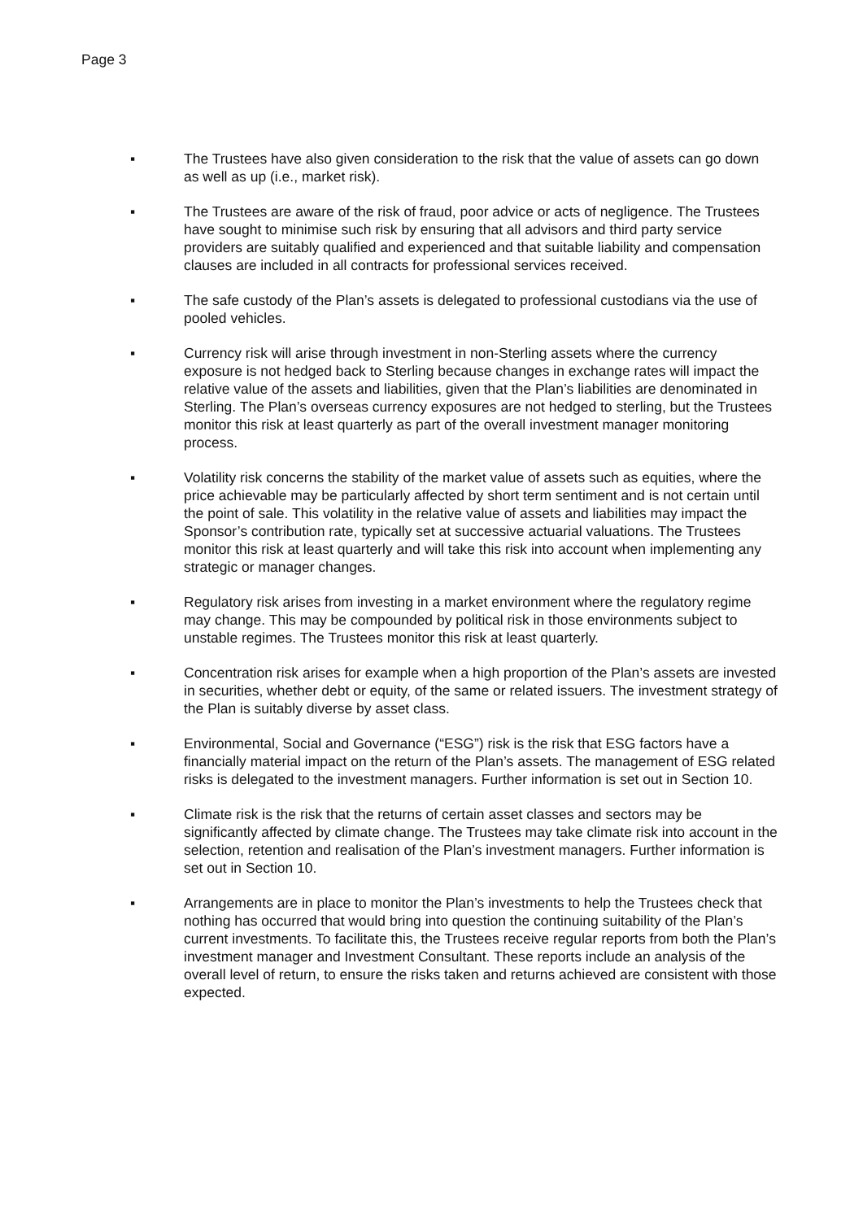Page 3
▪ The Trustees have also given consideration to the risk that the value of assets can go down as well as up (i.e., market risk).
▪ The Trustees are aware of the risk of fraud, poor advice or acts of negligence. The Trustees have sought to minimise such risk by ensuring that all advisors and third party service providers are suitably qualified and experienced and that suitable liability and compensation clauses are included in all contracts for professional services received.
▪ The safe custody of the Plan’s assets is delegated to professional custodians via the use of pooled vehicles.
▪ Currency risk will arise through investment in non-Sterling assets where the currency exposure is not hedged back to Sterling because changes in exchange rates will impact the relative value of the assets and liabilities, given that the Plan’s liabilities are denominated in Sterling. The Plan’s overseas currency exposures are not hedged to sterling, but the Trustees monitor this risk at least quarterly as part of the overall investment manager monitoring process.
▪ Volatility risk concerns the stability of the market value of assets such as equities, where the price achievable may be particularly affected by short term sentiment and is not certain until the point of sale. This volatility in the relative value of assets and liabilities may impact the Sponsor’s contribution rate, typically set at successive actuarial valuations. The Trustees monitor this risk at least quarterly and will take this risk into account when implementing any strategic or manager changes.
▪ Regulatory risk arises from investing in a market environment where the regulatory regime may change. This may be compounded by political risk in those environments subject to unstable regimes. The Trustees monitor this risk at least quarterly.
▪ Concentration risk arises for example when a high proportion of the Plan’s assets are invested in securities, whether debt or equity, of the same or related issuers. The investment strategy of the Plan is suitably diverse by asset class.
▪ Environmental, Social and Governance (“ESG”) risk is the risk that ESG factors have a financially material impact on the return of the Plan’s assets. The management of ESG related risks is delegated to the investment managers. Further information is set out in Section 10.
▪ Climate risk is the risk that the returns of certain asset classes and sectors may be significantly affected by climate change. The Trustees may take climate risk into account in the selection, retention and realisation of the Plan’s investment managers. Further information is set out in Section 10.
▪ Arrangements are in place to monitor the Plan’s investments to help the Trustees check that nothing has occurred that would bring into question the continuing suitability of the Plan’s current investments. To facilitate this, the Trustees receive regular reports from both the Plan’s investment manager and Investment Consultant. These reports include an analysis of the overall level of return, to ensure the risks taken and returns achieved are consistent with those expected.